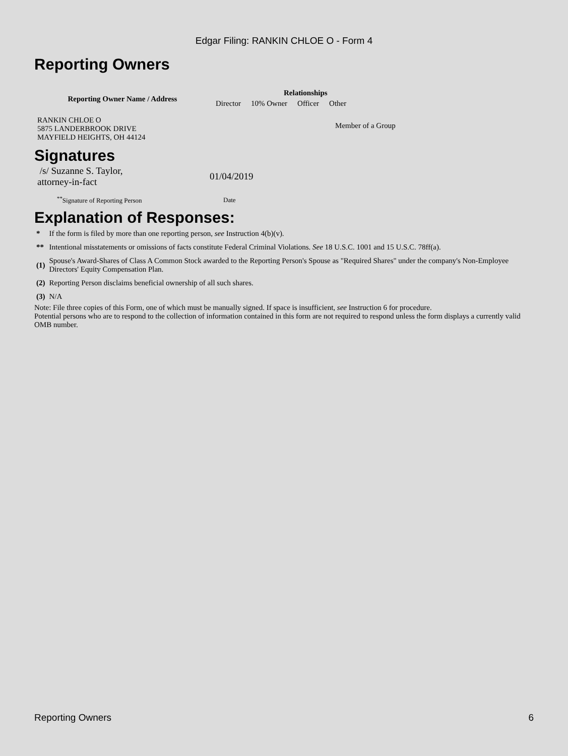Edgar Filing: RANKIN CHLOE O - Form 4
Reporting Owners
| Reporting Owner Name / Address | Relationships | | | |
| --- | --- | --- | --- | --- |
| | Director | 10% Owner | Officer | Other |
| RANKIN CHLOE O 5875 LANDERBROOK DRIVE MAYFIELD HEIGHTS, OH 44124 | | | | Member of a Group |
Signatures
| /s/ Suzanne S. Taylor, attorney-in-fact | 01/04/2019 |
| <sup>**</sup> Signature of Reporting Person | Date |
Explanation of Responses:
| * | If the form is filed by more than one reporting person, see Instruction 4(b)(v). |
| ** | Intentional misstatements or omissions of facts constitute Federal Criminal Violations. See 18 U.S.C. 1001 and 15 U.S.C. 78ff(a). |
| (1) | Spouse's Award-Shares of Class A Common Stock awarded to the Reporting Person's Spouse as "Required Shares" under the company's Non-Employee Directors' Equity Compensation Plan. |
| (2) | Reporting Person disclaims beneficial ownership of all such shares. |
| (3) | N/A |
Note: File three copies of this Form, one of which must be manually signed. If space is insufficient, see Instruction 6 for procedure.
Potential persons who are to respond to the collection of information contained in this form are not required to respond unless the form displays a currently valid OMB number.
Reporting Owners 6